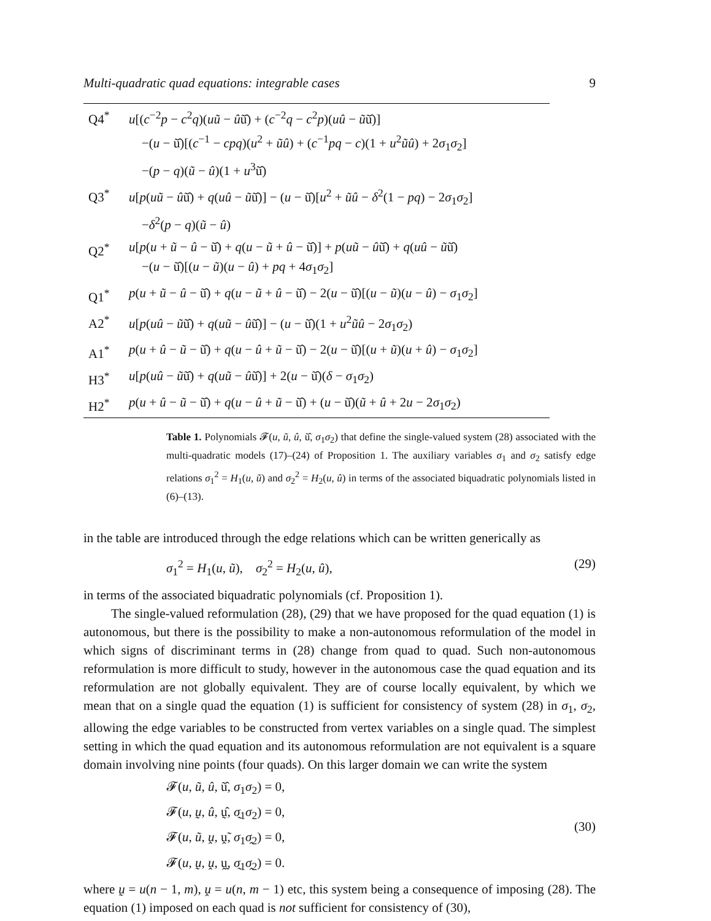Multi-quadratic quad equations: integrable cases 9
| Q4<sup>*</sup> | u [( c<sup>−2</sup> p − c<sup>2</sup> q )( uũ − û ũ̂) + ( c<sup>−2</sup> q − c<sup>2</sup> p )( uû − ũ ũ̂)] −( u − ũ̂)[( c<sup>−1</sup> − cpq )( u<sup>2</sup> + ũû ) + ( c<sup>−1</sup> pq − c )(1 + u<sup>2</sup> ũû ) + 2 σ<sub>1</sub> σ<sub>2</sub>] −( p − q )( ũ − û )(1 + u<sup>3</sup>ũ̂) |
| Q3<sup>*</sup> | u [ p ( uũ − û ũ̂) + q ( uû − ũ ũ̂)] − ( u − ũ̂)[ u<sup>2</sup> + ũû − δ<sup>2</sup>(1 − pq ) − 2 σ<sub>1</sub> σ<sub>2</sub>] − δ<sup>2</sup>( p − q )( ũ − û ) |
| Q2<sup>*</sup> | u [ p ( u + ũ − û − ũ̂) + q ( u − ũ + û − ũ̂)] + p ( uũ − û ũ̂) + q ( uû − ũ ũ̂) −( u − ũ̂)[( u − ũ )( u − û ) + pq + 4 σ<sub>1</sub> σ<sub>2</sub>] |
| Q1<sup>*</sup> | p ( u + ũ − û − ũ̂) + q ( u − ũ + û − ũ̂) − 2( u − ũ̂)[( u − ũ )( u − û ) − σ<sub>1</sub> σ<sub>2</sub>] |
| A2<sup>*</sup> | u [ p ( uû − ũ ũ̂) + q ( uũ − û ũ̂)] − ( u − ũ̂)(1 + u<sup>2</sup> ũû − 2 σ<sub>1</sub> σ<sub>2</sub>) |
| A1<sup>*</sup> | p ( u + û − ũ − ũ̂) + q ( u − û + ũ − ũ̂) − 2( u − ũ̂)[( u + ũ )( u + û ) − σ<sub>1</sub> σ<sub>2</sub>] |
| H3<sup>*</sup> | u [ p ( uû − ũ ũ̂) + q ( uũ − û ũ̂)] + 2( u − ũ̂)( δ − σ<sub>1</sub> σ<sub>2</sub>) |
| H2<sup>*</sup> | p ( u + û − ũ − ũ̂) + q ( u − û + ũ − ũ̂) + ( u − ũ̂)( ũ + û + 2 u − 2 σ<sub>1</sub> σ<sub>2</sub>) |
Table 1. Polynomials 𝓕(u, ũ, û, ũ̂, σ<sub>1</sub>σ<sub>2</sub>) that define the single-valued system (28) associated with the multi-quadratic models (17)–(24) of Proposition 1. The auxiliary variables σ<sub>1</sub> and σ<sub>2</sub> satisfy edge relations σ<sub>1</sub><sup>2</sup> = H<sub>1</sub>(u, ũ) and σ<sub>2</sub><sup>2</sup> = H<sub>2</sub>(u, û) in terms of the associated biquadratic polynomials listed in (6)–(13).
in the table are introduced through the edge relations which can be written generically as
σ<sub>1</sub><sup>2</sup> = H<sub>1</sub>(u, ũ), σ<sub>2</sub><sup>2</sup> = H<sub>2</sub>(u, û), (29)
in terms of the associated biquadratic polynomials (cf. Proposition 1).
The single-valued reformulation (28), (29) that we have proposed for the quad equation (1) is autonomous, but there is the possibility to make a non-autonomous reformulation of the model in which signs of discriminant terms in (28) change from quad to quad. Such non-autonomous reformulation is more difficult to study, however in the autonomous case the quad equation and its reformulation are not globally equivalent. They are of course locally equivalent, by which we mean that on a single quad the equation (1) is sufficient for consistency of system (28) in σ<sub>1</sub>, σ<sub>2</sub>, allowing the edge variables to be constructed from vertex variables on a single quad. The simplest setting in which the quad equation and its autonomous reformulation are not equivalent is a square domain involving nine points (four quads). On this larger domain we can write the system
𝓕(u, ũ, û, ũ̂, σ<sub>1</sub>σ<sub>2</sub>) = 0,
𝓕(u, ṵ, û, ṵ̂, σ̰<sub>1</sub>σ<sub>2</sub>) = 0,
𝓕(u, ũ, ṷ, ṷ̃, σ<sub>1</sub>σ̭<sub>2</sub>) = 0,
𝓕(u, ṵ, ṷ, ṷ̰, σ̰<sub>1</sub>σ̭<sub>2</sub>) = 0.
(30)
where ṵ = u(n − 1, m), ṷ = u(n, m − 1) etc, this system being a consequence of imposing (28). The equation (1) imposed on each quad is not sufficient for consistency of (30),